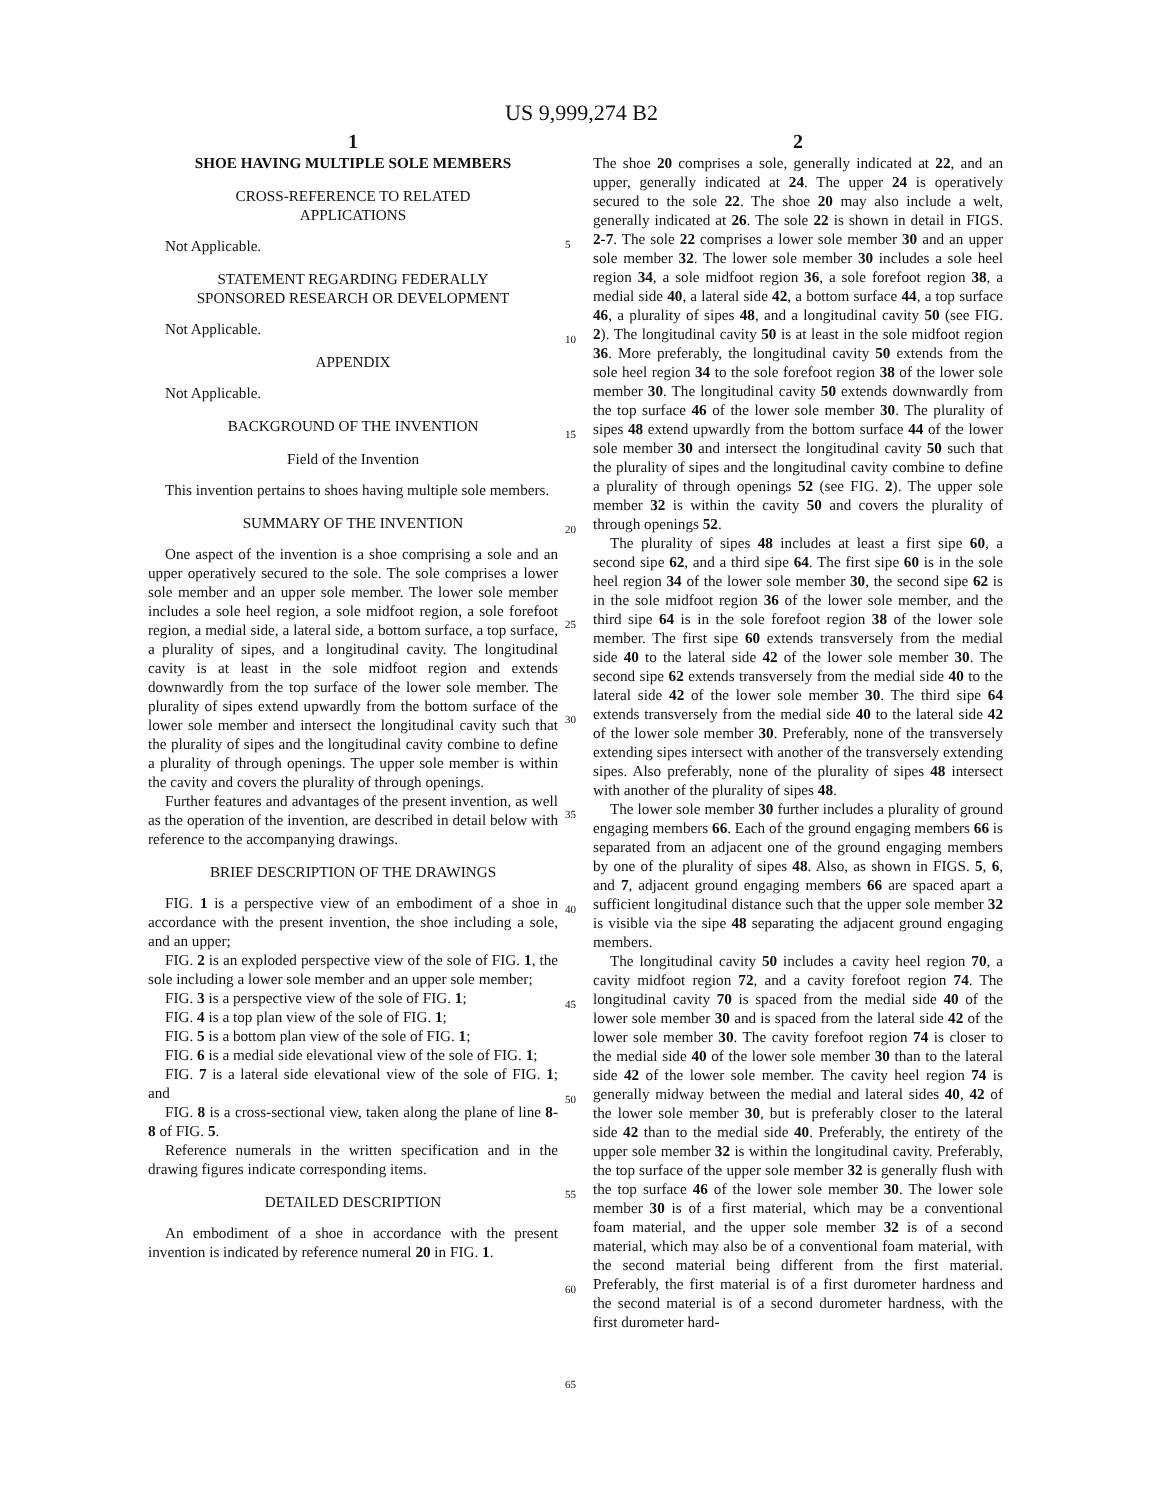US 9,999,274 B2
1
SHOE HAVING MULTIPLE SOLE MEMBERS
CROSS-REFERENCE TO RELATED
APPLICATIONS
Not Applicable.
STATEMENT REGARDING FEDERALLY
SPONSORED RESEARCH OR DEVELOPMENT
Not Applicable.
APPENDIX
Not Applicable.
BACKGROUND OF THE INVENTION
Field of the Invention
This invention pertains to shoes having multiple sole members.
SUMMARY OF THE INVENTION
One aspect of the invention is a shoe comprising a sole and an upper operatively secured to the sole. The sole comprises a lower sole member and an upper sole member. The lower sole member includes a sole heel region, a sole midfoot region, a sole forefoot region, a medial side, a lateral side, a bottom surface, a top surface, a plurality of sipes, and a longitudinal cavity. The longitudinal cavity is at least in the sole midfoot region and extends downwardly from the top surface of the lower sole member. The plurality of sipes extend upwardly from the bottom surface of the lower sole member and intersect the longitudinal cavity such that the plurality of sipes and the longitudinal cavity combine to define a plurality of through openings. The upper sole member is within the cavity and covers the plurality of through openings.
Further features and advantages of the present invention, as well as the operation of the invention, are described in detail below with reference to the accompanying drawings.
BRIEF DESCRIPTION OF THE DRAWINGS
FIG. 1 is a perspective view of an embodiment of a shoe in accordance with the present invention, the shoe including a sole, and an upper;
FIG. 2 is an exploded perspective view of the sole of FIG. 1, the sole including a lower sole member and an upper sole member;
FIG. 3 is a perspective view of the sole of FIG. 1;
FIG. 4 is a top plan view of the sole of FIG. 1;
FIG. 5 is a bottom plan view of the sole of FIG. 1;
FIG. 6 is a medial side elevational view of the sole of FIG. 1;
FIG. 7 is a lateral side elevational view of the sole of FIG. 1; and
FIG. 8 is a cross-sectional view, taken along the plane of line 8-8 of FIG. 5.
Reference numerals in the written specification and in the drawing figures indicate corresponding items.
DETAILED DESCRIPTION
An embodiment of a shoe in accordance with the present invention is indicated by reference numeral 20 in FIG. 1.
2
The shoe 20 comprises a sole, generally indicated at 22, and an upper, generally indicated at 24. The upper 24 is operatively secured to the sole 22. The shoe 20 may also include a welt, generally indicated at 26. The sole 22 is shown in detail in FIGS. 2-7. The sole 22 comprises a lower sole member 30 and an upper sole member 32. The lower sole member 30 includes a sole heel region 34, a sole midfoot region 36, a sole forefoot region 38, a medial side 40, a lateral side 42, a bottom surface 44, a top surface 46, a plurality of sipes 48, and a longitudinal cavity 50 (see FIG. 2). The longitudinal cavity 50 is at least in the sole midfoot region 36. More preferably, the longitudinal cavity 50 extends from the sole heel region 34 to the sole forefoot region 38 of the lower sole member 30. The longitudinal cavity 50 extends downwardly from the top surface 46 of the lower sole member 30. The plurality of sipes 48 extend upwardly from the bottom surface 44 of the lower sole member 30 and intersect the longitudinal cavity 50 such that the plurality of sipes and the longitudinal cavity combine to define a plurality of through openings 52 (see FIG. 2). The upper sole member 32 is within the cavity 50 and covers the plurality of through openings 52.
The plurality of sipes 48 includes at least a first sipe 60, a second sipe 62, and a third sipe 64. The first sipe 60 is in the sole heel region 34 of the lower sole member 30, the second sipe 62 is in the sole midfoot region 36 of the lower sole member, and the third sipe 64 is in the sole forefoot region 38 of the lower sole member. The first sipe 60 extends transversely from the medial side 40 to the lateral side 42 of the lower sole member 30. The second sipe 62 extends transversely from the medial side 40 to the lateral side 42 of the lower sole member 30. The third sipe 64 extends transversely from the medial side 40 to the lateral side 42 of the lower sole member 30. Preferably, none of the transversely extending sipes intersect with another of the transversely extending sipes. Also preferably, none of the plurality of sipes 48 intersect with another of the plurality of sipes 48.
The lower sole member 30 further includes a plurality of ground engaging members 66. Each of the ground engaging members 66 is separated from an adjacent one of the ground engaging members by one of the plurality of sipes 48. Also, as shown in FIGS. 5, 6, and 7, adjacent ground engaging members 66 are spaced apart a sufficient longitudinal distance such that the upper sole member 32 is visible via the sipe 48 separating the adjacent ground engaging members.
The longitudinal cavity 50 includes a cavity heel region 70, a cavity midfoot region 72, and a cavity forefoot region 74. The longitudinal cavity 70 is spaced from the medial side 40 of the lower sole member 30 and is spaced from the lateral side 42 of the lower sole member 30. The cavity forefoot region 74 is closer to the medial side 40 of the lower sole member 30 than to the lateral side 42 of the lower sole member. The cavity heel region 74 is generally midway between the medial and lateral sides 40, 42 of the lower sole member 30, but is preferably closer to the lateral side 42 than to the medial side 40. Preferably, the entirety of the upper sole member 32 is within the longitudinal cavity. Preferably, the top surface of the upper sole member 32 is generally flush with the top surface 46 of the lower sole member 30. The lower sole member 30 is of a first material, which may be a conventional foam material, and the upper sole member 32 is of a second material, which may also be of a conventional foam material, with the second material being different from the first material. Preferably, the first material is of a first durometer hardness and the second material is of a second durometer hardness, with the first durometer hard-
5
10
15
20
25
30
35
40
45
50
55
60
65